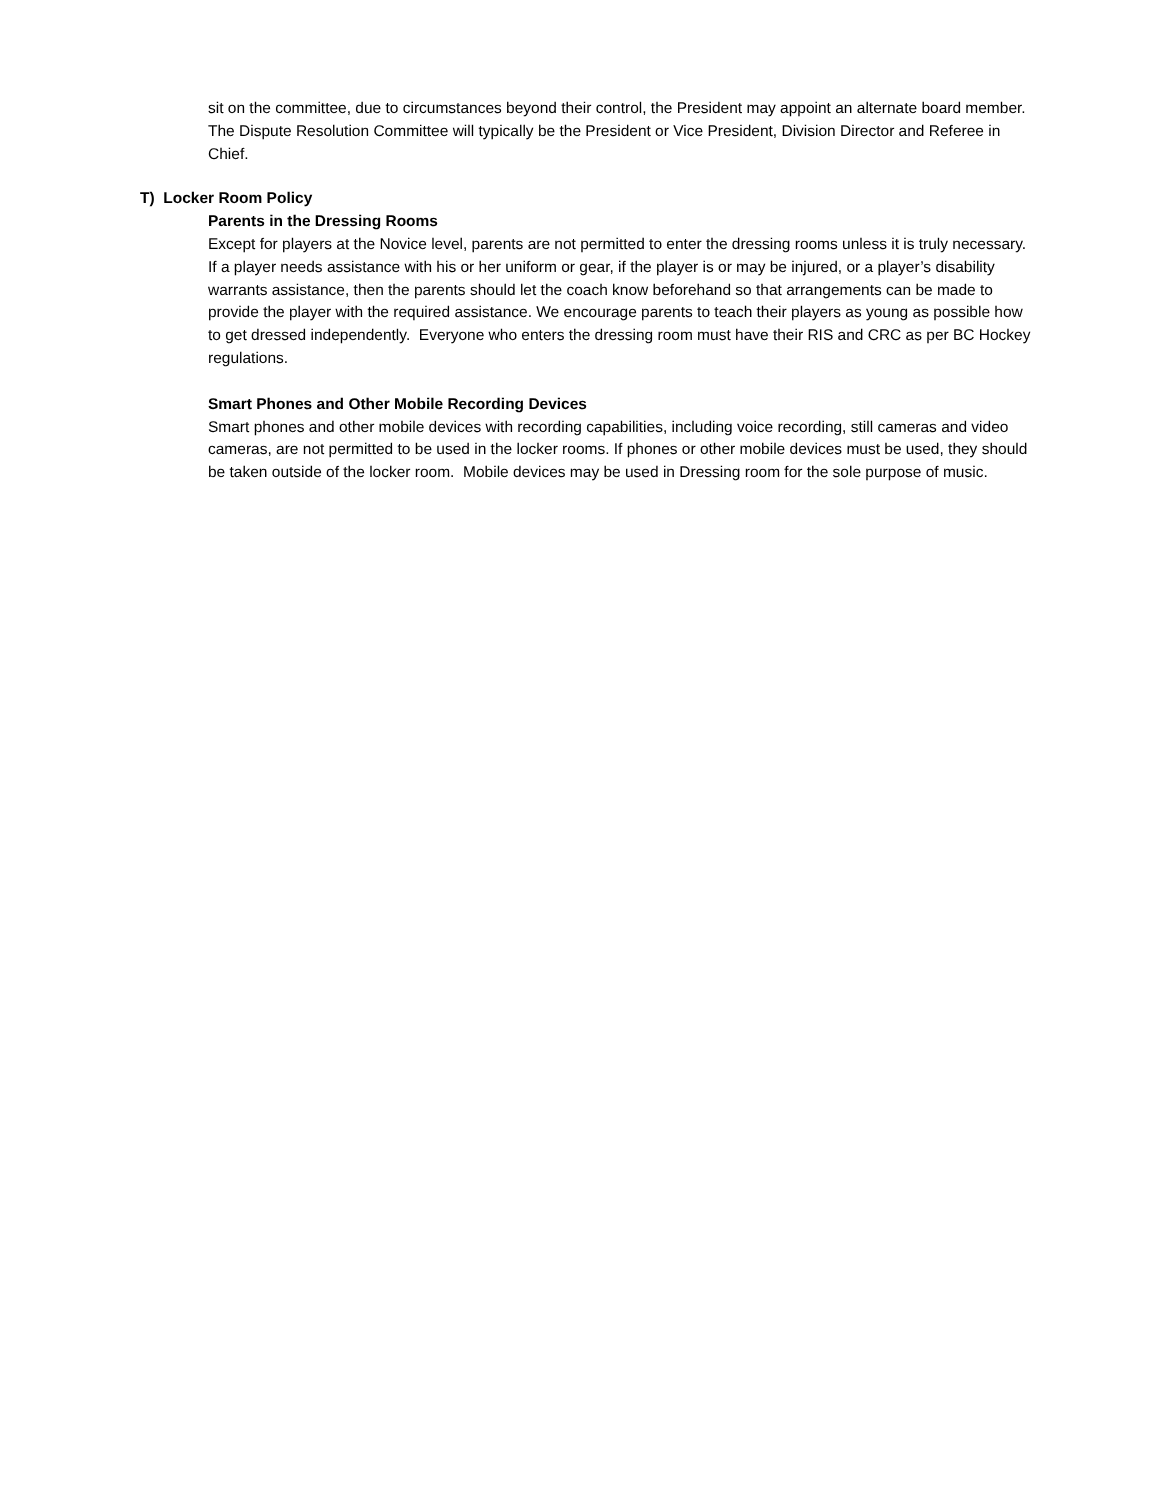sit on the committee, due to circumstances beyond their control, the President may appoint an alternate board member. The Dispute Resolution Committee will typically be the President or Vice President, Division Director and Referee in Chief.
T) Locker Room Policy
Parents in the Dressing Rooms
Except for players at the Novice level, parents are not permitted to enter the dressing rooms unless it is truly necessary. If a player needs assistance with his or her uniform or gear, if the player is or may be injured, or a player’s disability warrants assistance, then the parents should let the coach know beforehand so that arrangements can be made to provide the player with the required assistance. We encourage parents to teach their players as young as possible how to get dressed independently. Everyone who enters the dressing room must have their RIS and CRC as per BC Hockey regulations.
Smart Phones and Other Mobile Recording Devices
Smart phones and other mobile devices with recording capabilities, including voice recording, still cameras and video cameras, are not permitted to be used in the locker rooms. If phones or other mobile devices must be used, they should be taken outside of the locker room. Mobile devices may be used in Dressing room for the sole purpose of music.